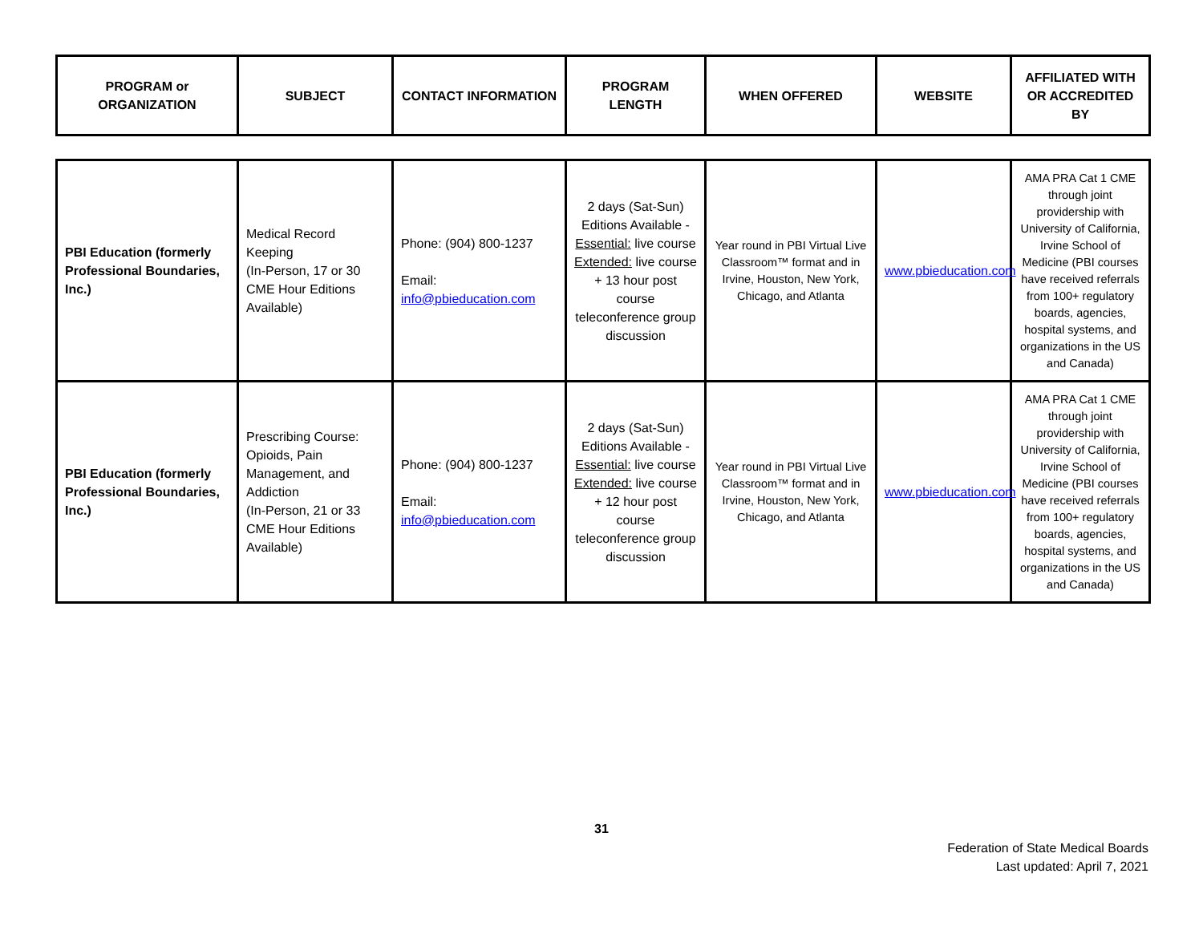| PROGRAM or ORGANIZATION | SUBJECT | CONTACT INFORMATION | PROGRAM LENGTH | WHEN OFFERED | WEBSITE | AFFILIATED WITH OR ACCREDITED BY |
| --- | --- | --- | --- | --- | --- | --- |
| PBI Education (formerly Professional Boundaries, Inc.) | Medical Record Keeping (In-Person, 17 or 30 CME Hour Editions Available) | Phone: (904) 800-1237 Email: info@pbieducation.com | 2 days (Sat-Sun) Editions Available - Essential: live course Extended: live course + 13 hour post course teleconference group discussion | Year round in PBI Virtual Live Classroom™ format and in Irvine, Houston, New York, Chicago, and Atlanta | www.pbieducation.com | AMA PRA Cat 1 CME through joint providership with University of California, Irvine School of Medicine (PBI courses have received referrals from 100+ regulatory boards, agencies, hospital systems, and organizations in the US and Canada) |
| PBI Education (formerly Professional Boundaries, Inc.) | Prescribing Course: Opioids, Pain Management, and Addiction (In-Person, 21 or 33 CME Hour Editions Available) | Phone: (904) 800-1237 Email: info@pbieducation.com | 2 days (Sat-Sun) Editions Available - Essential: live course Extended: live course + 12 hour post course teleconference group discussion | Year round in PBI Virtual Live Classroom™ format and in Irvine, Houston, New York, Chicago, and Atlanta | www.pbieducation.com | AMA PRA Cat 1 CME through joint providership with University of California, Irvine School of Medicine (PBI courses have received referrals from 100+ regulatory boards, agencies, hospital systems, and organizations in the US and Canada) |
31
Federation of State Medical Boards
Last updated: April 7, 2021